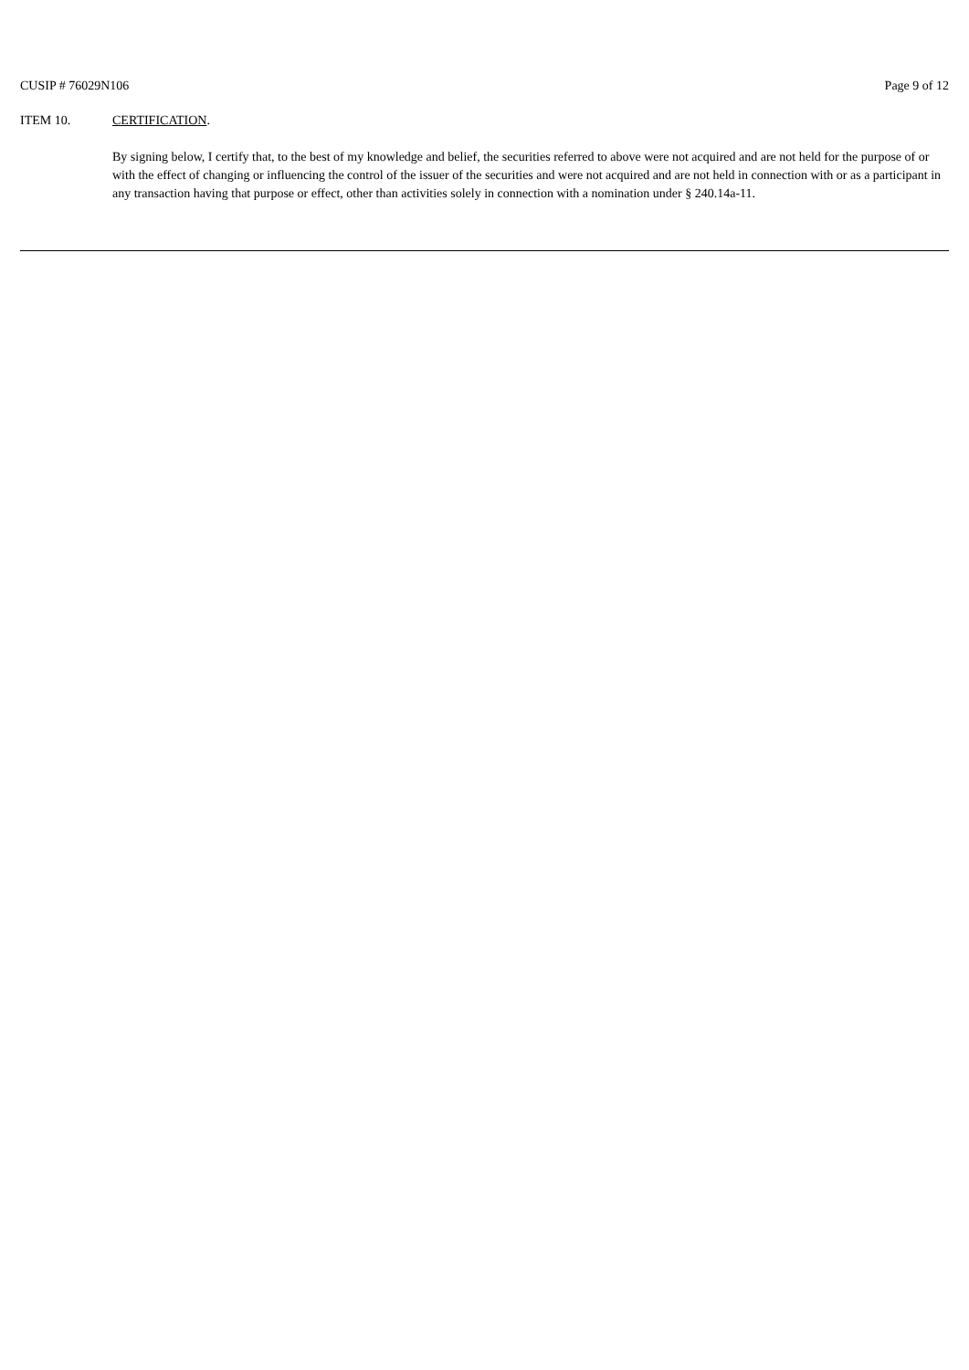CUSIP # 76029N106 Page 9 of 12
ITEM 10. CERTIFICATION.
By signing below, I certify that, to the best of my knowledge and belief, the securities referred to above were not acquired and are not held for the purpose of or with the effect of changing or influencing the control of the issuer of the securities and were not acquired and are not held in connection with or as a participant in any transaction having that purpose or effect, other than activities solely in connection with a nomination under § 240.14a-11.